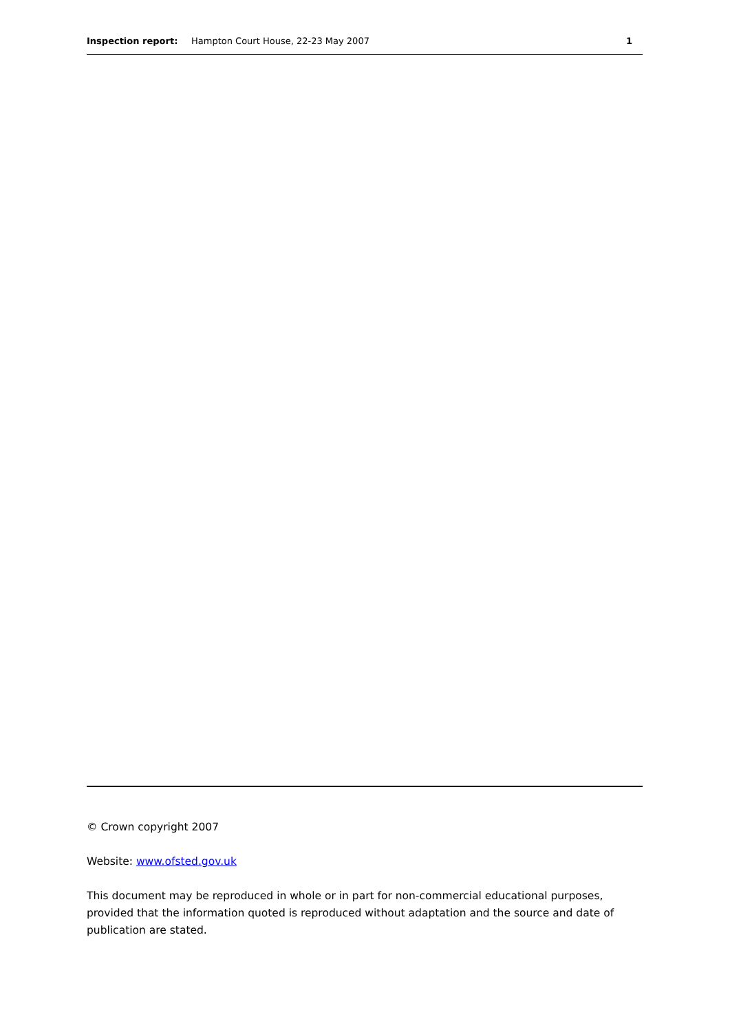Inspection report: Hampton Court House, 22-23 May 2007 1
© Crown copyright 2007
Website: www.ofsted.gov.uk
This document may be reproduced in whole or in part for non-commercial educational purposes, provided that the information quoted is reproduced without adaptation and the source and date of publication are stated.